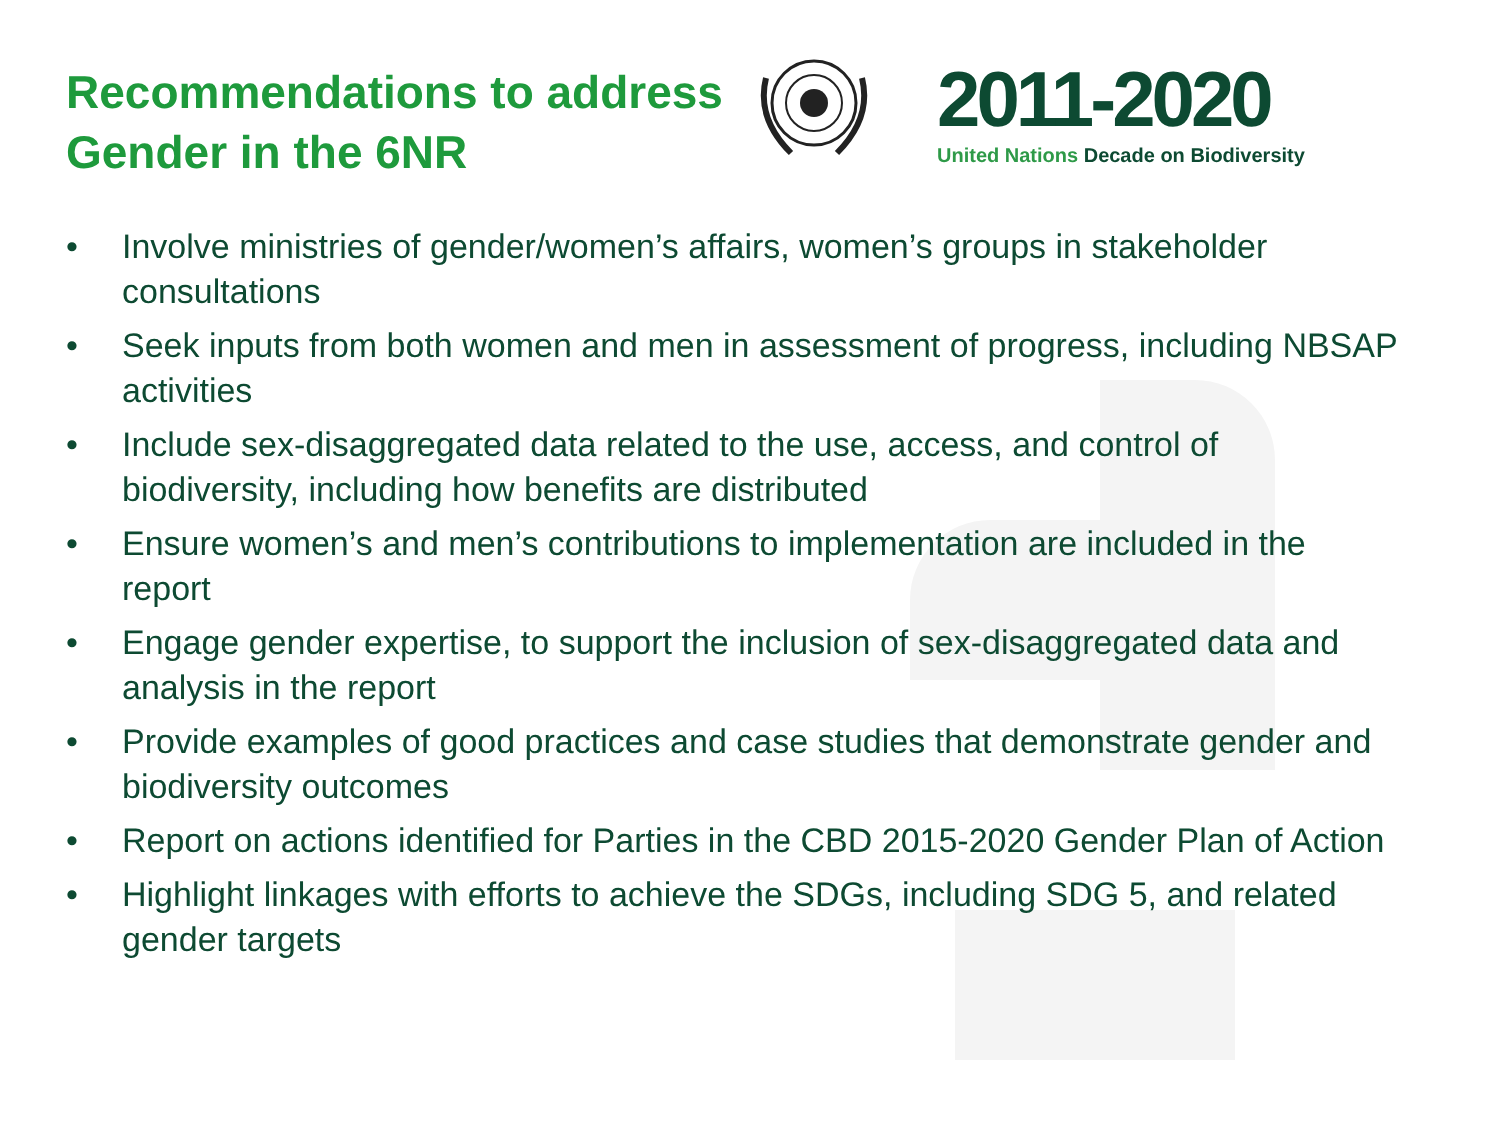Recommendations to address Gender in the 6NR
2011-2020
United Nations Decade on Biodiversity
• Involve ministries of gender/women’s affairs, women’s groups in stakeholder consultations
• Seek inputs from both women and men in assessment of progress, including NBSAP activities
• Include sex-disaggregated data related to the use, access, and control of biodiversity, including how benefits are distributed
• Ensure women’s and men’s contributions to implementation are included in the report
• Engage gender expertise, to support the inclusion of sex-disaggregated data and analysis in the report
• Provide examples of good practices and case studies that demonstrate gender and biodiversity outcomes
• Report on actions identified for Parties in the CBD 2015-2020 Gender Plan of Action
• Highlight linkages with efforts to achieve the SDGs, including SDG 5, and related gender targets